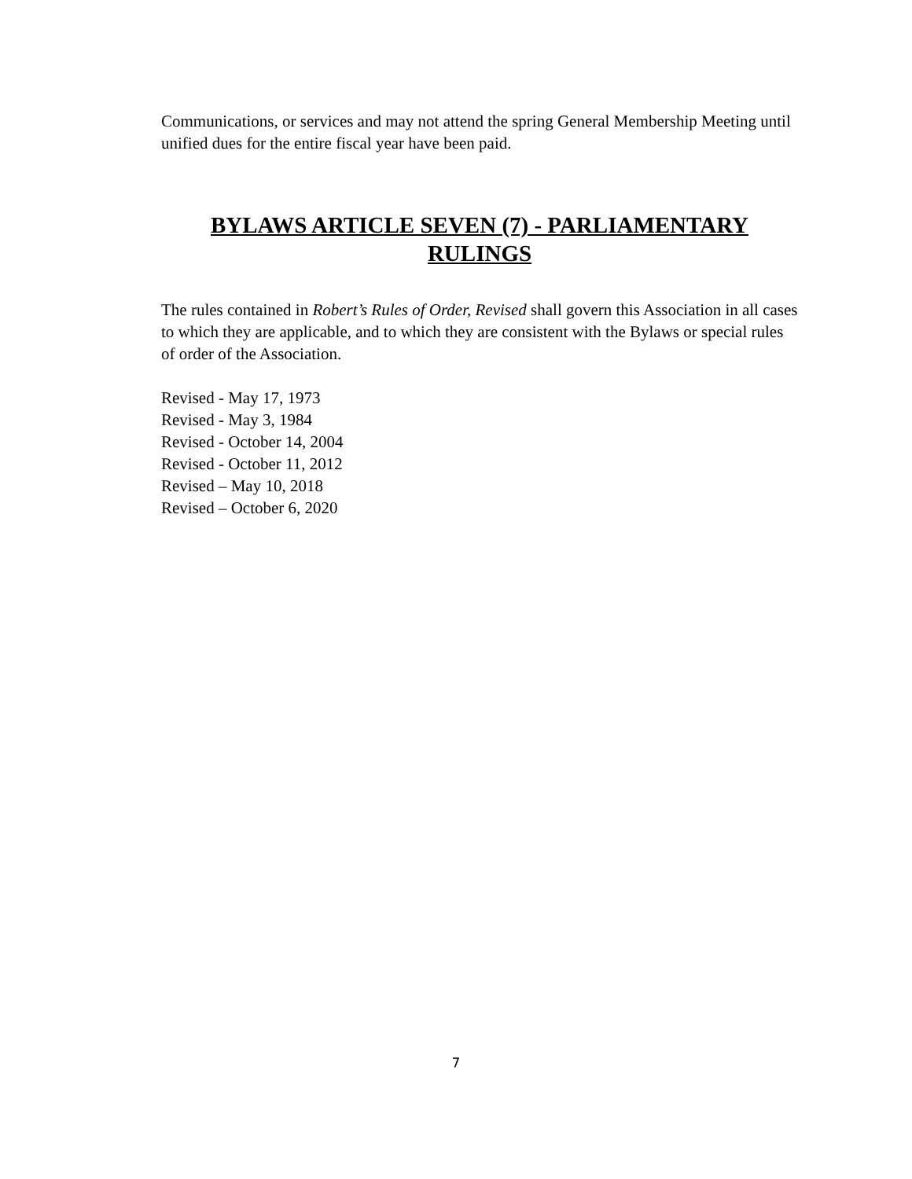Communications, or services and may not attend the spring General Membership Meeting until unified dues for the entire fiscal year have been paid.
BYLAWS ARTICLE SEVEN (7) - PARLIAMENTARY RULINGS
The rules contained in Robert’s Rules of Order, Revised shall govern this Association in all cases to which they are applicable, and to which they are consistent with the Bylaws or special rules of order of the Association.
Revised - May 17, 1973
Revised - May 3, 1984
Revised - October 14, 2004
Revised - October 11, 2012
Revised – May 10, 2018
Revised – October 6, 2020
7